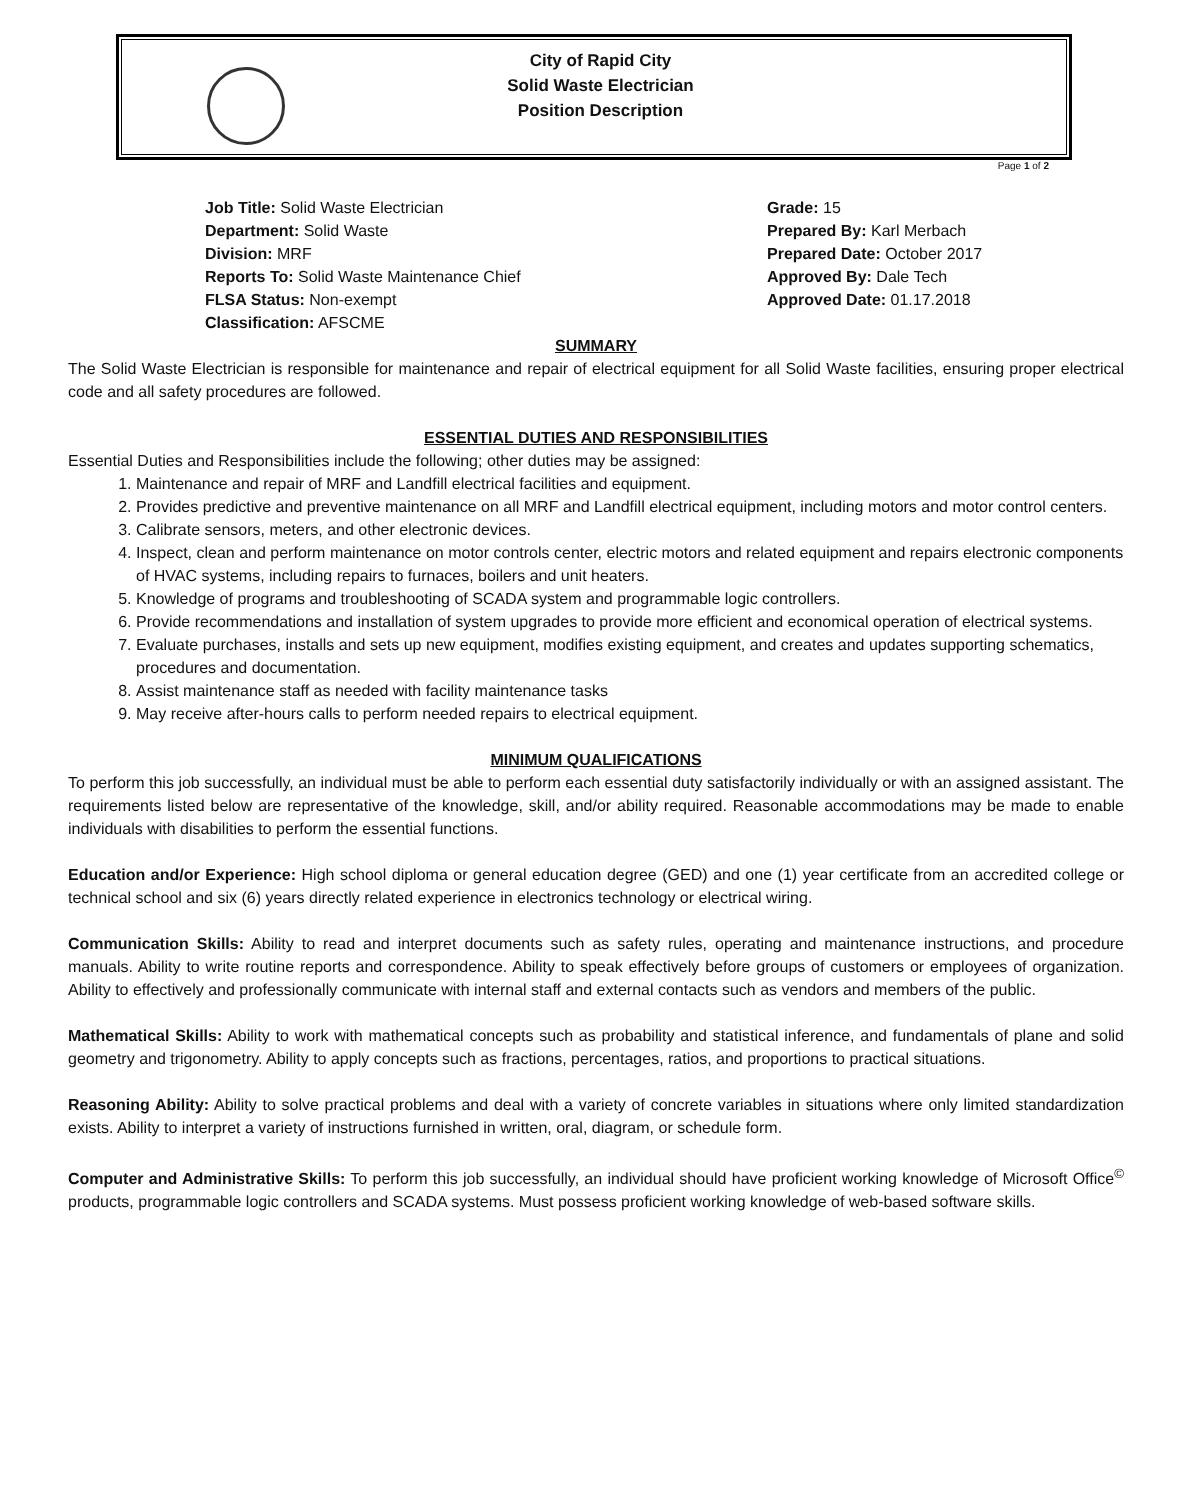City of Rapid City
Solid Waste Electrician
Position Description
Page 1 of 2
Job Title: Solid Waste Electrician
Department: Solid Waste
Division: MRF
Reports To: Solid Waste Maintenance Chief
FLSA Status: Non-exempt
Classification: AFSCME
Grade: 15
Prepared By: Karl Merbach
Prepared Date: October 2017
Approved By: Dale Tech
Approved Date: 01.17.2018
SUMMARY
The Solid Waste Electrician is responsible for maintenance and repair of electrical equipment for all Solid Waste facilities, ensuring proper electrical code and all safety procedures are followed.
ESSENTIAL DUTIES AND RESPONSIBILITIES
Essential Duties and Responsibilities include the following; other duties may be assigned:
1. Maintenance and repair of MRF and Landfill electrical facilities and equipment.
2. Provides predictive and preventive maintenance on all MRF and Landfill electrical equipment, including motors and motor control centers.
3. Calibrate sensors, meters, and other electronic devices.
4. Inspect, clean and perform maintenance on motor controls center, electric motors and related equipment and repairs electronic components of HVAC systems, including repairs to furnaces, boilers and unit heaters.
5. Knowledge of programs and troubleshooting of SCADA system and programmable logic controllers.
6. Provide recommendations and installation of system upgrades to provide more efficient and economical operation of electrical systems.
7. Evaluate purchases, installs and sets up new equipment, modifies existing equipment, and creates and updates supporting schematics, procedures and documentation.
8. Assist maintenance staff as needed with facility maintenance tasks
9. May receive after-hours calls to perform needed repairs to electrical equipment.
MINIMUM QUALIFICATIONS
To perform this job successfully, an individual must be able to perform each essential duty satisfactorily individually or with an assigned assistant. The requirements listed below are representative of the knowledge, skill, and/or ability required. Reasonable accommodations may be made to enable individuals with disabilities to perform the essential functions.
Education and/or Experience: High school diploma or general education degree (GED) and one (1) year certificate from an accredited college or technical school and six (6) years directly related experience in electronics technology or electrical wiring.
Communication Skills: Ability to read and interpret documents such as safety rules, operating and maintenance instructions, and procedure manuals. Ability to write routine reports and correspondence. Ability to speak effectively before groups of customers or employees of organization. Ability to effectively and professionally communicate with internal staff and external contacts such as vendors and members of the public.
Mathematical Skills: Ability to work with mathematical concepts such as probability and statistical inference, and fundamentals of plane and solid geometry and trigonometry. Ability to apply concepts such as fractions, percentages, ratios, and proportions to practical situations.
Reasoning Ability: Ability to solve practical problems and deal with a variety of concrete variables in situations where only limited standardization exists. Ability to interpret a variety of instructions furnished in written, oral, diagram, or schedule form.
Computer and Administrative Skills: To perform this job successfully, an individual should have proficient working knowledge of Microsoft Office<sup>©</sup> products, programmable logic controllers and SCADA systems. Must possess proficient working knowledge of web-based software skills.